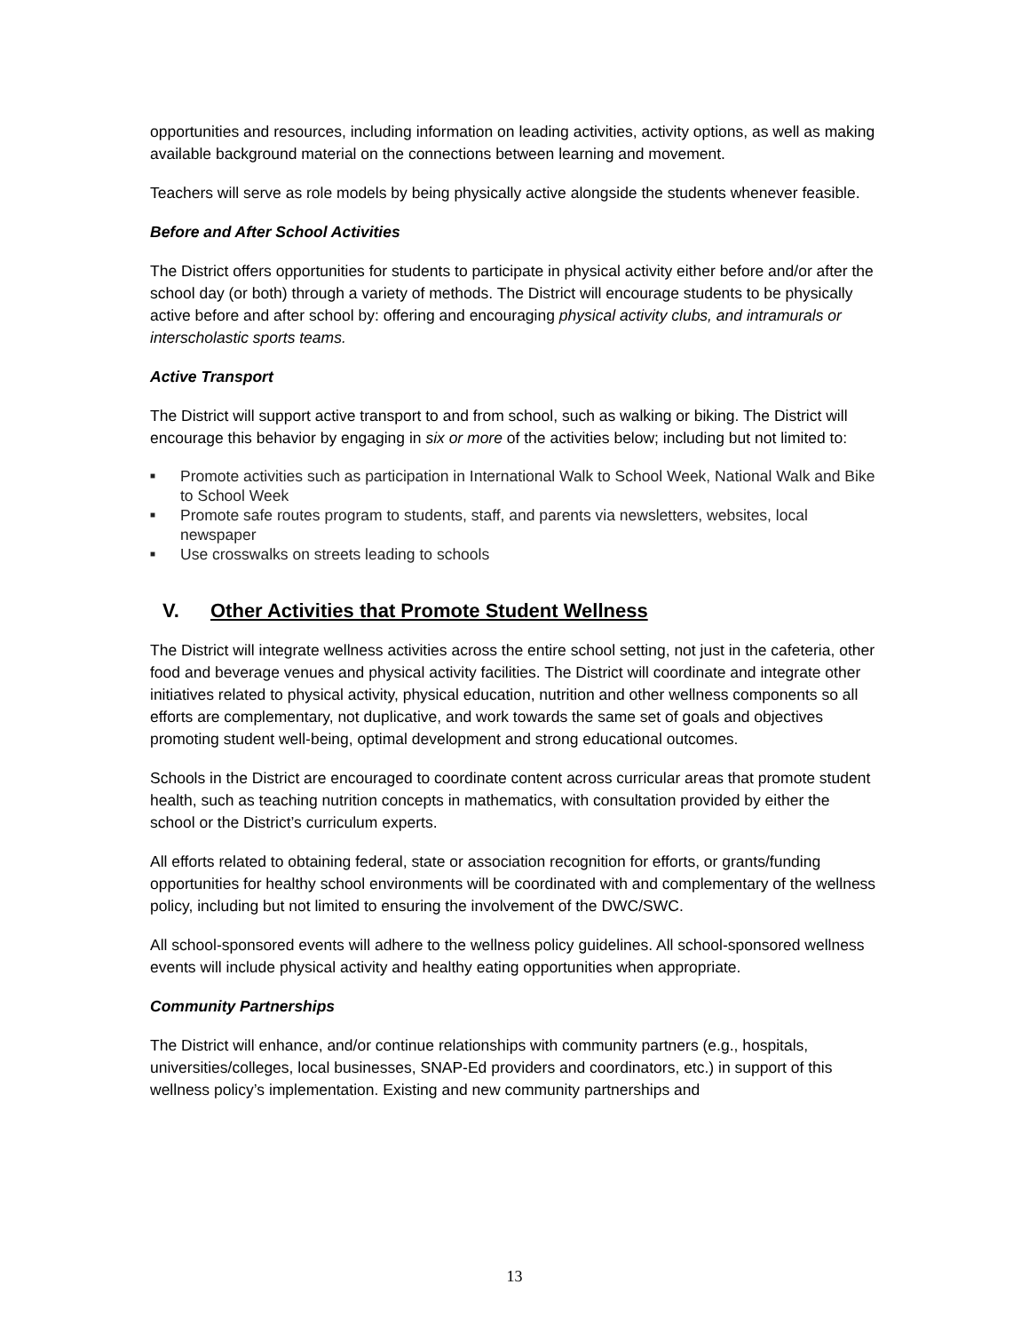opportunities and resources, including information on leading activities, activity options, as well as making available background material on the connections between learning and movement.
Teachers will serve as role models by being physically active alongside the students whenever feasible.
Before and After School Activities
The District offers opportunities for students to participate in physical activity either before and/or after the school day (or both) through a variety of methods. The District will encourage students to be physically active before and after school by: offering and encouraging physical activity clubs, and intramurals or interscholastic sports teams.
Active Transport
The District will support active transport to and from school, such as walking or biking. The District will encourage this behavior by engaging in six or more of the activities below; including but not limited to:
■ Promote activities such as participation in International Walk to School Week, National Walk and Bike to School Week
■ Promote safe routes program to students, staff, and parents via newsletters, websites, local newspaper
■ Use crosswalks on streets leading to schools
V. Other Activities that Promote Student Wellness
The District will integrate wellness activities across the entire school setting, not just in the cafeteria, other food and beverage venues and physical activity facilities. The District will coordinate and integrate other initiatives related to physical activity, physical education, nutrition and other wellness components so all efforts are complementary, not duplicative, and work towards the same set of goals and objectives promoting student well-being, optimal development and strong educational outcomes.
Schools in the District are encouraged to coordinate content across curricular areas that promote student health, such as teaching nutrition concepts in mathematics, with consultation provided by either the school or the District’s curriculum experts.
All efforts related to obtaining federal, state or association recognition for efforts, or grants/funding opportunities for healthy school environments will be coordinated with and complementary of the wellness policy, including but not limited to ensuring the involvement of the DWC/SWC.
All school-sponsored events will adhere to the wellness policy guidelines. All school-sponsored wellness events will include physical activity and healthy eating opportunities when appropriate.
Community Partnerships
The District will enhance, and/or continue relationships with community partners (e.g., hospitals, universities/colleges, local businesses, SNAP-Ed providers and coordinators, etc.) in support of this wellness policy’s implementation. Existing and new community partnerships and
13